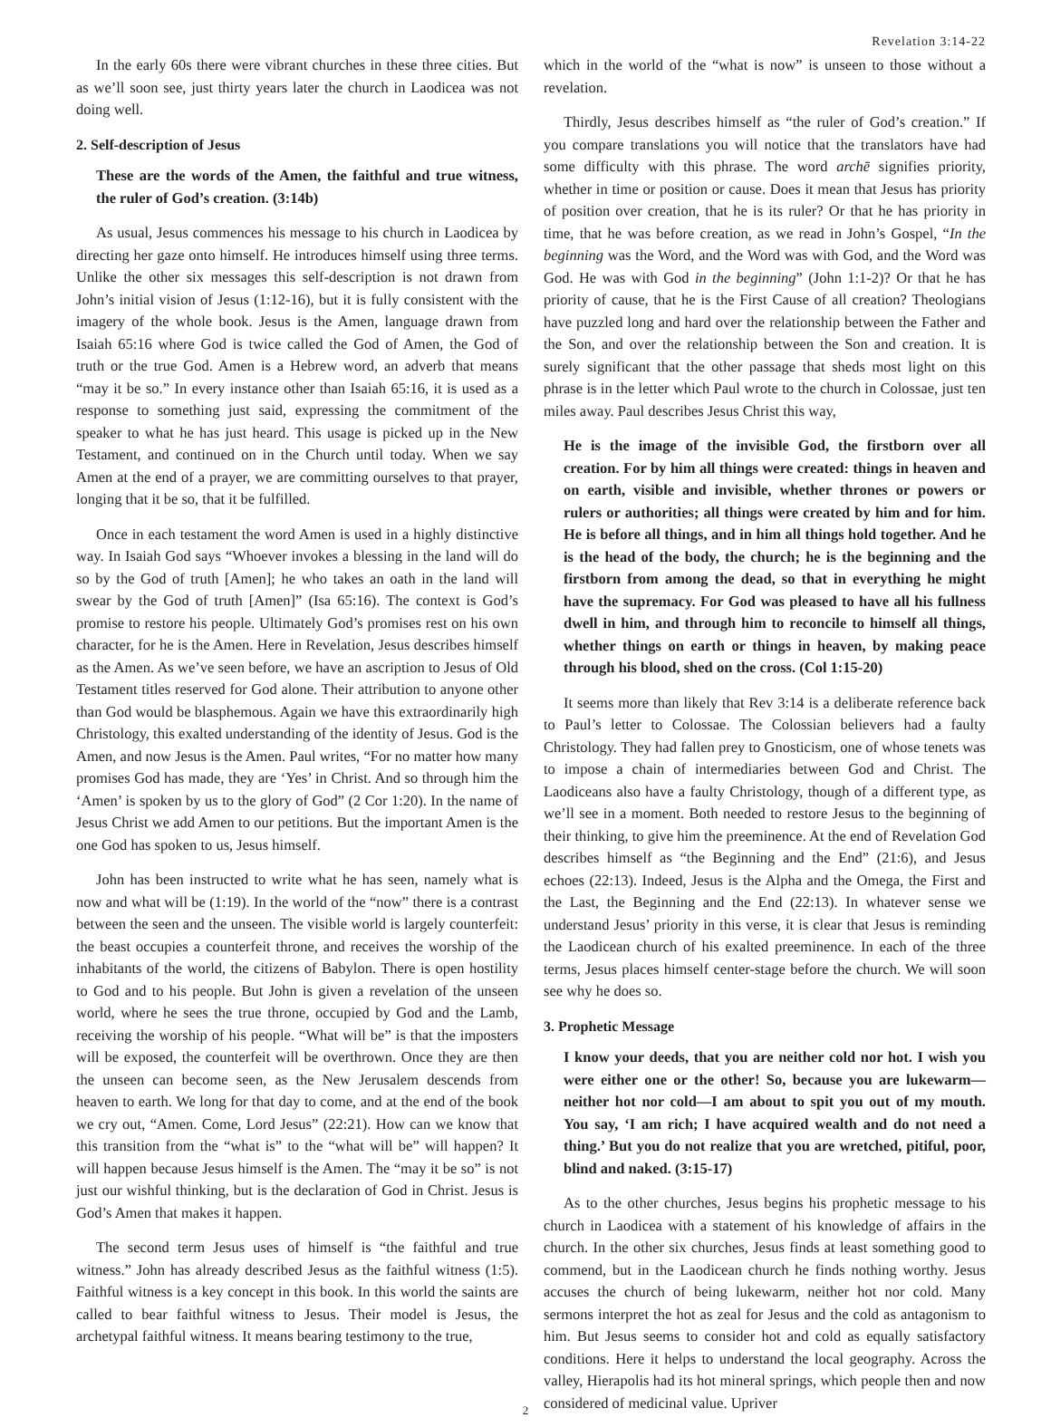Revelation 3:14-22
In the early 60s there were vibrant churches in these three cities. But as we’ll soon see, just thirty years later the church in Laodicea was not doing well.
2. Self-description of Jesus
These are the words of the Amen, the faithful and true witness, the ruler of God’s creation. (3:14b)
As usual, Jesus commences his message to his church in Laodicea by directing her gaze onto himself. He introduces himself using three terms. Unlike the other six messages this self-description is not drawn from John’s initial vision of Jesus (1:12-16), but it is fully consistent with the imagery of the whole book. Jesus is the Amen, language drawn from Isaiah 65:16 where God is twice called the God of Amen, the God of truth or the true God. Amen is a Hebrew word, an adverb that means “may it be so.” In every instance other than Isaiah 65:16, it is used as a response to something just said, expressing the commitment of the speaker to what he has just heard. This usage is picked up in the New Testament, and continued on in the Church until today. When we say Amen at the end of a prayer, we are committing ourselves to that prayer, longing that it be so, that it be fulfilled.
Once in each testament the word Amen is used in a highly distinctive way. In Isaiah God says “Whoever invokes a blessing in the land will do so by the God of truth [Amen]; he who takes an oath in the land will swear by the God of truth [Amen]” (Isa 65:16). The context is God’s promise to restore his people. Ultimately God’s promises rest on his own character, for he is the Amen. Here in Revelation, Jesus describes himself as the Amen. As we’ve seen before, we have an ascription to Jesus of Old Testament titles reserved for God alone. Their attribution to anyone other than God would be blasphemous. Again we have this extraordinarily high Christology, this exalted understanding of the identity of Jesus. God is the Amen, and now Jesus is the Amen. Paul writes, “For no matter how many promises God has made, they are ‘Yes’ in Christ. And so through him the ‘Amen’ is spoken by us to the glory of God” (2 Cor 1:20). In the name of Jesus Christ we add Amen to our petitions. But the important Amen is the one God has spoken to us, Jesus himself.
John has been instructed to write what he has seen, namely what is now and what will be (1:19). In the world of the “now” there is a contrast between the seen and the unseen. The visible world is largely counterfeit: the beast occupies a counterfeit throne, and receives the worship of the inhabitants of the world, the citizens of Babylon. There is open hostility to God and to his people. But John is given a revelation of the unseen world, where he sees the true throne, occupied by God and the Lamb, receiving the worship of his people. “What will be” is that the imposters will be exposed, the counterfeit will be overthrown. Once they are then the unseen can become seen, as the New Jerusalem descends from heaven to earth. We long for that day to come, and at the end of the book we cry out, “Amen. Come, Lord Jesus” (22:21). How can we know that this transition from the “what is” to the “what will be” will happen? It will happen because Jesus himself is the Amen. The “may it be so” is not just our wishful thinking, but is the declaration of God in Christ. Jesus is God’s Amen that makes it happen.
The second term Jesus uses of himself is “the faithful and true witness.” John has already described Jesus as the faithful witness (1:5). Faithful witness is a key concept in this book. In this world the saints are called to bear faithful witness to Jesus. Their model is Jesus, the archetypal faithful witness. It means bearing testimony to the true,
which in the world of the “what is now” is unseen to those without a revelation.
Thirdly, Jesus describes himself as “the ruler of God’s creation.” If you compare translations you will notice that the translators have had some difficulty with this phrase. The word archē signifies priority, whether in time or position or cause. Does it mean that Jesus has priority of position over creation, that he is its ruler? Or that he has priority in time, that he was before creation, as we read in John’s Gospel, “In the beginning was the Word, and the Word was with God, and the Word was God. He was with God in the beginning” (John 1:1-2)? Or that he has priority of cause, that he is the First Cause of all creation? Theologians have puzzled long and hard over the relationship between the Father and the Son, and over the relationship between the Son and creation. It is surely significant that the other passage that sheds most light on this phrase is in the letter which Paul wrote to the church in Colossae, just ten miles away. Paul describes Jesus Christ this way,
He is the image of the invisible God, the firstborn over all creation. For by him all things were created: things in heaven and on earth, visible and invisible, whether thrones or powers or rulers or authorities; all things were created by him and for him. He is before all things, and in him all things hold together. And he is the head of the body, the church; he is the beginning and the firstborn from among the dead, so that in everything he might have the supremacy. For God was pleased to have all his fullness dwell in him, and through him to reconcile to himself all things, whether things on earth or things in heaven, by making peace through his blood, shed on the cross. (Col 1:15-20)
It seems more than likely that Rev 3:14 is a deliberate reference back to Paul’s letter to Colossae. The Colossian believers had a faulty Christology. They had fallen prey to Gnosticism, one of whose tenets was to impose a chain of intermediaries between God and Christ. The Laodiceans also have a faulty Christology, though of a different type, as we’ll see in a moment. Both needed to restore Jesus to the beginning of their thinking, to give him the preeminence. At the end of Revelation God describes himself as “the Beginning and the End” (21:6), and Jesus echoes (22:13). Indeed, Jesus is the Alpha and the Omega, the First and the Last, the Beginning and the End (22:13). In whatever sense we understand Jesus’ priority in this verse, it is clear that Jesus is reminding the Laodicean church of his exalted preeminence. In each of the three terms, Jesus places himself center-stage before the church. We will soon see why he does so.
3. Prophetic Message
I know your deeds, that you are neither cold nor hot. I wish you were either one or the other! So, because you are lukewarm—neither hot nor cold—I am about to spit you out of my mouth. You say, ‘I am rich; I have acquired wealth and do not need a thing.’ But you do not realize that you are wretched, pitiful, poor, blind and naked. (3:15-17)
As to the other churches, Jesus begins his prophetic message to his church in Laodicea with a statement of his knowledge of affairs in the church. In the other six churches, Jesus finds at least something good to commend, but in the Laodicean church he finds nothing worthy. Jesus accuses the church of being lukewarm, neither hot nor cold. Many sermons interpret the hot as zeal for Jesus and the cold as antagonism to him. But Jesus seems to consider hot and cold as equally satisfactory conditions. Here it helps to understand the local geography. Across the valley, Hierapolis had its hot mineral springs, which people then and now considered of medicinal value. Upriver
2